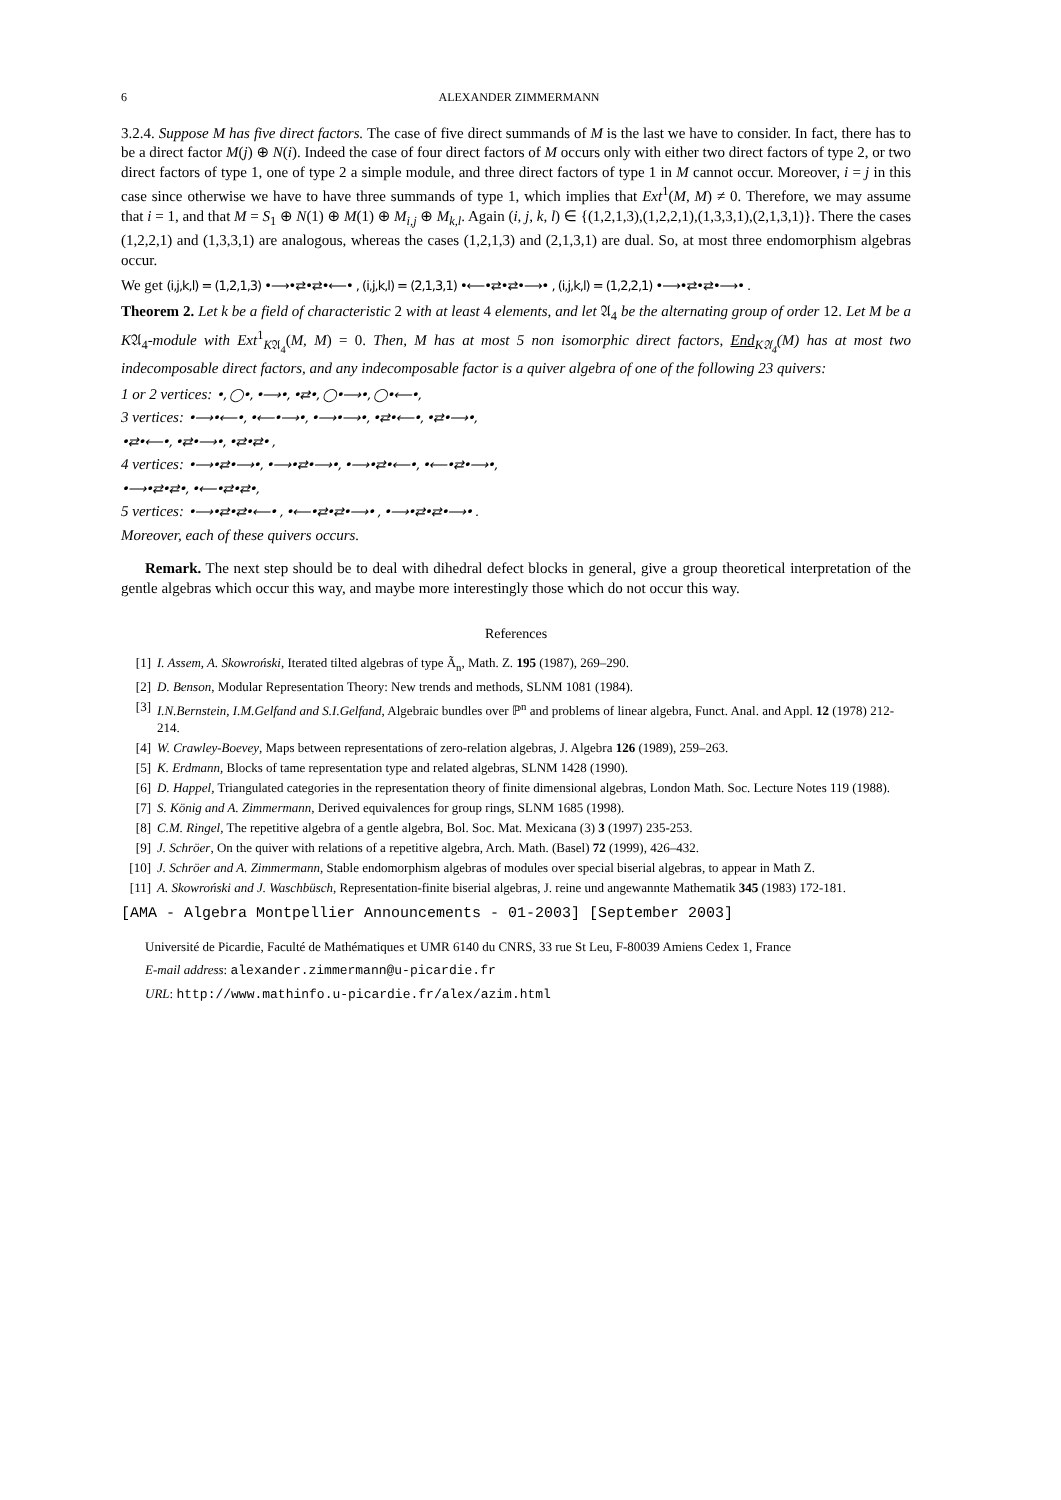6 ALEXANDER ZIMMERMANN
3.2.4. Suppose M has five direct factors. The case of five direct summands of M is the last we have to consider. In fact, there has to be a direct factor M(j) ⊕ N(i). Indeed the case of four direct factors of M occurs only with either two direct factors of type 2, or two direct factors of type 1, one of type 2 a simple module, and three direct factors of type 1 in M cannot occur. Moreover, i = j in this case since otherwise we have to have three summands of type 1, which implies that Ext<sup>1</sup>(M, M) ≠ 0. Therefore, we may assume that i = 1, and that M = S<sub>1</sub> ⊕ N(1) ⊕ M(1) ⊕ M<sub>i,j</sub> ⊕ M<sub>k,l</sub>. Again (i, j, k, l) ∈ {(1,2,1,3),(1,2,2,1),(1,3,3,1),(2,1,3,1)}. There the cases (1,2,2,1) and (1,3,3,1) are analogous, whereas the cases (1,2,1,3) and (2,1,3,1) are dual. So, at most three endomorphism algebras occur.
We get (i,j,k,l) = (1,2,1,3) •⟶•⇄•⇄•⟵• , (i,j,k,l) = (2,1,3,1) •⟵•⇄•⇄•⟶• , (i,j,k,l) = (1,2,2,1) •⟶•⇄•⇄•⟶• .
Theorem 2. Let k be a field of characteristic 2 with at least 4 elements, and let 𝔄<sub>4</sub> be the alternating group of order 12. Let M be a K𝔄<sub>4</sub>-module with Ext<sup>1</sup><sub>K𝔄<sub>4</sub></sub>(M, M) = 0. Then, M has at most 5 non isomorphic direct factors, End<sub>K𝔄<sub>4</sub></sub>(M) has at most two indecomposable direct factors, and any indecomposable factor is a quiver algebra of one of the following 23 quivers:
1 or 2 vertices: •, ◯•, •⟶•, •⇄•, ◯•⟶•, ◯•⟵•,
3 vertices: •⟶•⟵•, •⟵•⟶•, •⟶•⟶•, •⇄•⟵•, •⇄•⟶•,
•⇄•⟵•, •⇄•⟶•, •⇄•⇄• ,
4 vertices: •⟶•⇄•⟶•, •⟶•⇄•⟶•, •⟶•⇄•⟵•, •⟵•⇄•⟶•,
•⟶•⇄•⇄•, •⟵•⇄•⇄•,
5 vertices: •⟶•⇄•⇄•⟵• , •⟵•⇄•⇄•⟶• , •⟶•⇄•⇄•⟶• .
Moreover, each of these quivers occurs.
Remark. The next step should be to deal with dihedral defect blocks in general, give a group theoretical interpretation of the gentle algebras which occur this way, and maybe more interestingly those which do not occur this way.
References
[1] I. Assem, A. Skowroński, Iterated tilted algebras of type Ã<sub>n</sub>, Math. Z. 195 (1987), 269–290.
[2] D. Benson, Modular Representation Theory: New trends and methods, SLNM 1081 (1984).
[3] I.N.Bernstein, I.M.Gelfand and S.I.Gelfand, Algebraic bundles over ℙ<sup>n</sup> and problems of linear algebra, Funct. Anal. and Appl. 12 (1978) 212-214.
[4] W. Crawley-Boevey, Maps between representations of zero-relation algebras, J. Algebra 126 (1989), 259–263.
[5] K. Erdmann, Blocks of tame representation type and related algebras, SLNM 1428 (1990).
[6] D. Happel, Triangulated categories in the representation theory of finite dimensional algebras, London Math. Soc. Lecture Notes 119 (1988).
[7] S. König and A. Zimmermann, Derived equivalences for group rings, SLNM 1685 (1998).
[8] C.M. Ringel, The repetitive algebra of a gentle algebra, Bol. Soc. Mat. Mexicana (3) 3 (1997) 235-253.
[9] J. Schröer, On the quiver with relations of a repetitive algebra, Arch. Math. (Basel) 72 (1999), 426–432.
[10] J. Schröer and A. Zimmermann, Stable endomorphism algebras of modules over special biserial algebras, to appear in Math Z.
[11] A. Skowroński and J. Waschbüsch, Representation-finite biserial algebras, J. reine und angewannte Mathematik 345 (1983) 172-181.
[AMA - Algebra Montpellier Announcements - 01-2003] [September 2003]
Université de Picardie, Faculté de Mathématiques et UMR 6140 du CNRS, 33 rue St Leu, F-80039 Amiens Cedex 1, France
E-mail address: alexander.zimmermann@u-picardie.fr
URL: http://www.mathinfo.u-picardie.fr/alex/azim.html